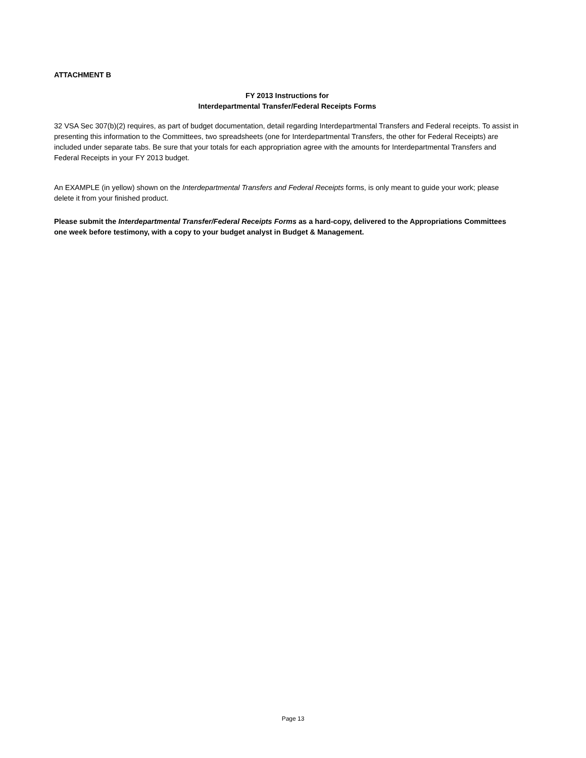ATTACHMENT B
FY 2013 Instructions for
Interdepartmental Transfer/Federal Receipts Forms
32 VSA Sec 307(b)(2) requires, as part of budget documentation, detail regarding Interdepartmental Transfers and Federal receipts. To assist in presenting this information to the Committees, two spreadsheets (one for Interdepartmental Transfers, the other for Federal Receipts) are included under separate tabs. Be sure that your totals for each appropriation agree with the amounts for Interdepartmental Transfers and Federal Receipts in your FY 2013 budget.
An EXAMPLE (in yellow) shown on the Interdepartmental Transfers and Federal Receipts forms, is only meant to guide your work; please delete it from your finished product.
Please submit the Interdepartmental Transfer/Federal Receipts Forms as a hard-copy, delivered to the Appropriations Committees one week before testimony, with a copy to your budget analyst in Budget & Management.
Page 13